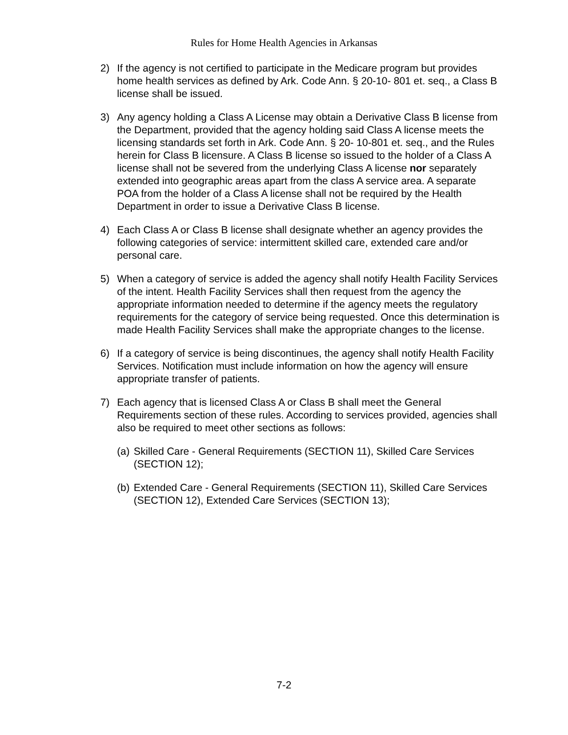Rules for Home Health Agencies in Arkansas
2) If the agency is not certified to participate in the Medicare program but provides home health services as defined by Ark. Code Ann. § 20-10- 801 et. seq., a Class B license shall be issued.
3) Any agency holding a Class A License may obtain a Derivative Class B license from the Department, provided that the agency holding said Class A license meets the licensing standards set forth in Ark. Code Ann. § 20- 10-801 et. seq., and the Rules herein for Class B licensure. A Class B license so issued to the holder of a Class A license shall not be severed from the underlying Class A license nor separately extended into geographic areas apart from the class A service area. A separate POA from the holder of a Class A license shall not be required by the Health Department in order to issue a Derivative Class B license.
4) Each Class A or Class B license shall designate whether an agency provides the following categories of service: intermittent skilled care, extended care and/or personal care.
5) When a category of service is added the agency shall notify Health Facility Services of the intent. Health Facility Services shall then request from the agency the appropriate information needed to determine if the agency meets the regulatory requirements for the category of service being requested. Once this determination is made Health Facility Services shall make the appropriate changes to the license.
6) If a category of service is being discontinues, the agency shall notify Health Facility Services. Notification must include information on how the agency will ensure appropriate transfer of patients.
7) Each agency that is licensed Class A or Class B shall meet the General Requirements section of these rules. According to services provided, agencies shall also be required to meet other sections as follows:
(a)
Skilled Care - General Requirements (SECTION 11), Skilled Care Services (SECTION 12);
(b)
Extended Care - General Requirements (SECTION 11), Skilled Care Services (SECTION 12), Extended Care Services (SECTION 13);
7-2